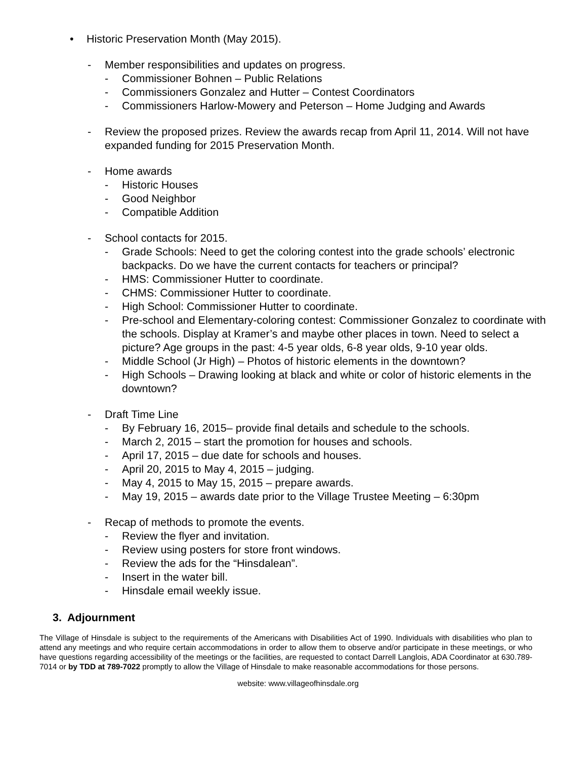• Historic Preservation Month (May 2015).
- Member responsibilities and updates on progress.
- Commissioner Bohnen – Public Relations
- Commissioners Gonzalez and Hutter – Contest Coordinators
- Commissioners Harlow-Mowery and Peterson – Home Judging and Awards
- Review the proposed prizes. Review the awards recap from April 11, 2014. Will not have expanded funding for 2015 Preservation Month.
- Home awards
- Historic Houses
- Good Neighbor
- Compatible Addition
- School contacts for 2015.
- Grade Schools: Need to get the coloring contest into the grade schools’ electronic backpacks. Do we have the current contacts for teachers or principal?
- HMS: Commissioner Hutter to coordinate.
- CHMS: Commissioner Hutter to coordinate.
- High School: Commissioner Hutter to coordinate.
- Pre-school and Elementary-coloring contest: Commissioner Gonzalez to coordinate with the schools. Display at Kramer’s and maybe other places in town. Need to select a picture? Age groups in the past: 4-5 year olds, 6-8 year olds, 9-10 year olds.
- Middle School (Jr High) – Photos of historic elements in the downtown?
- High Schools – Drawing looking at black and white or color of historic elements in the downtown?
- Draft Time Line
- By February 16, 2015– provide final details and schedule to the schools.
- March 2, 2015 – start the promotion for houses and schools.
- April 17, 2015 – due date for schools and houses.
- April 20, 2015 to May 4, 2015 – judging.
- May 4, 2015 to May 15, 2015 – prepare awards.
- May 19, 2015 – awards date prior to the Village Trustee Meeting – 6:30pm
- Recap of methods to promote the events.
- Review the flyer and invitation.
- Review using posters for store front windows.
- Review the ads for the “Hinsdalean”.
- Insert in the water bill.
- Hinsdale email weekly issue.
3. Adjournment
The Village of Hinsdale is subject to the requirements of the Americans with Disabilities Act of 1990. Individuals with disabilities who plan to attend any meetings and who require certain accommodations in order to allow them to observe and/or participate in these meetings, or who have questions regarding accessibility of the meetings or the facilities, are requested to contact Darrell Langlois, ADA Coordinator at 630.789-7014 or by TDD at 789-7022 promptly to allow the Village of Hinsdale to make reasonable accommodations for those persons.
website: www.villageofhinsdale.org